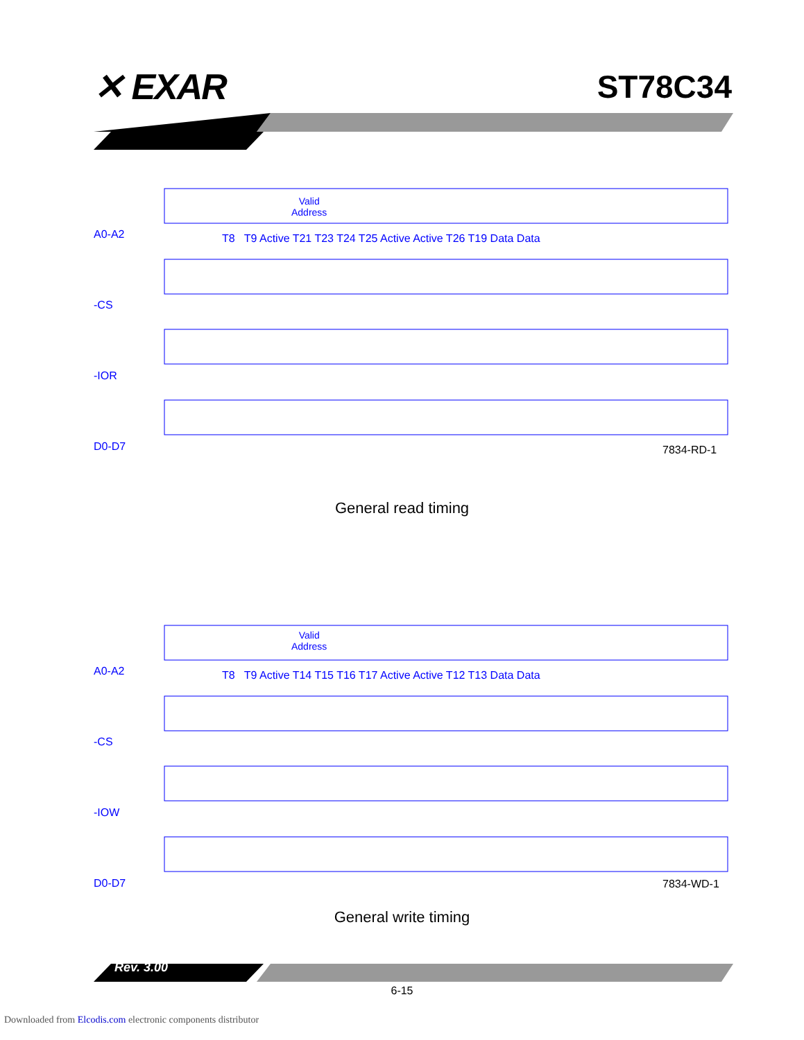✕ EXAR ST78C34
A0-A2
-CS
-IOR
D0-D7
A0-A2
-CS
-IOW
D0-D7
Valid
Address
Valid
Address
T8 T9 Active T21 T23 T24 T25 Active Active T26 T19 Data Data
T8 T9 Active T14 T15 T16 T17 Active Active T12 T13 Data Data
7834-RD-1
General read timing
7834-WD-1
General write timing
Rev. 3.00
6-15
Downloaded from Elcodis.com electronic components distributor